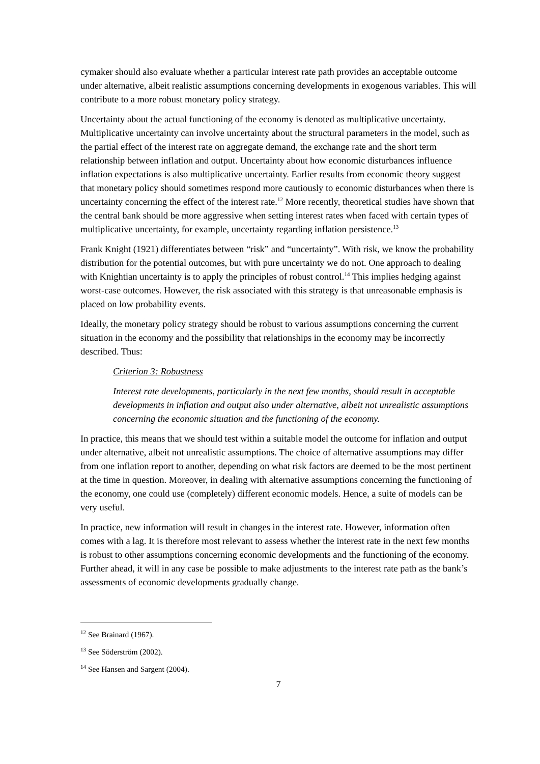cymaker should also evaluate whether a particular interest rate path provides an acceptable outcome under alternative, albeit realistic assumptions concerning developments in exogenous variables. This will contribute to a more robust monetary policy strategy.
Uncertainty about the actual functioning of the economy is denoted as multiplicative uncertainty. Multiplicative uncertainty can involve uncertainty about the structural parameters in the model, such as the partial effect of the interest rate on aggregate demand, the exchange rate and the short term relationship between inflation and output. Uncertainty about how economic disturbances influence inflation expectations is also multiplicative uncertainty. Earlier results from economic theory suggest that monetary policy should sometimes respond more cautiously to economic disturbances when there is uncertainty concerning the effect of the interest rate.<sup>12</sup> More recently, theoretical studies have shown that the central bank should be more aggressive when setting interest rates when faced with certain types of multiplicative uncertainty, for example, uncertainty regarding inflation persistence.<sup>13</sup>
Frank Knight (1921) differentiates between “risk” and “uncertainty”. With risk, we know the probability distribution for the potential outcomes, but with pure uncertainty we do not. One approach to dealing with Knightian uncertainty is to apply the principles of robust control.<sup>14</sup> This implies hedging against worst-case outcomes. However, the risk associated with this strategy is that unreasonable emphasis is placed on low probability events.
Ideally, the monetary policy strategy should be robust to various assumptions concerning the current situation in the economy and the possibility that relationships in the economy may be incorrectly described. Thus:
Criterion 3: Robustness
Interest rate developments, particularly in the next few months, should result in acceptable developments in inflation and output also under alternative, albeit not unrealistic assumptions concerning the economic situation and the functioning of the economy.
In practice, this means that we should test within a suitable model the outcome for inflation and output under alternative, albeit not unrealistic assumptions. The choice of alternative assumptions may differ from one inflation report to another, depending on what risk factors are deemed to be the most pertinent at the time in question. Moreover, in dealing with alternative assumptions concerning the functioning of the economy, one could use (completely) different economic models. Hence, a suite of models can be very useful.
In practice, new information will result in changes in the interest rate. However, information often comes with a lag. It is therefore most relevant to assess whether the interest rate in the next few months is robust to other assumptions concerning economic developments and the functioning of the economy. Further ahead, it will in any case be possible to make adjustments to the interest rate path as the bank’s assessments of economic developments gradually change.
<sup>12</sup> See Brainard (1967).
<sup>13</sup> See Söderström (2002).
<sup>14</sup> See Hansen and Sargent (2004).
7